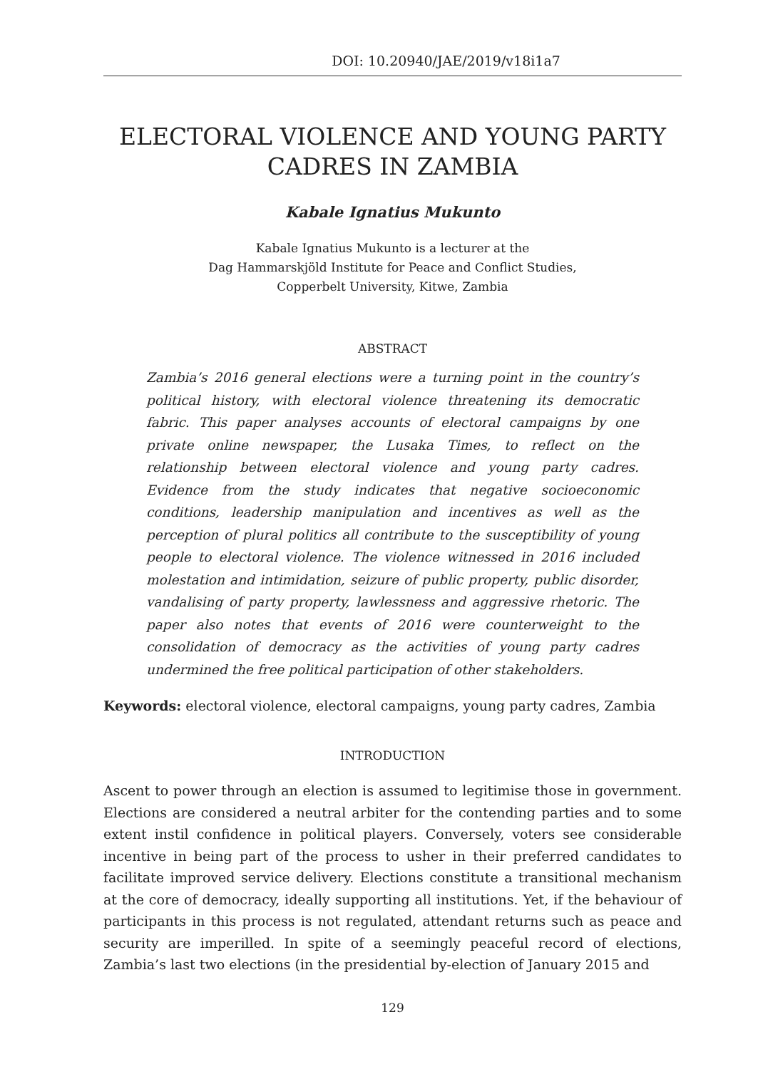DOI: 10.20940/JAE/2019/v18i1a7
ELECTORAL VIOLENCE AND YOUNG PARTY CADRES IN ZAMBIA
Kabale Ignatius Mukunto
Kabale Ignatius Mukunto is a lecturer at the
Dag Hammarskjöld Institute for Peace and Conflict Studies,
Copperbelt University, Kitwe, Zambia
ABSTRACT
Zambia’s 2016 general elections were a turning point in the country’s political history, with electoral violence threatening its democratic fabric. This paper analyses accounts of electoral campaigns by one private online newspaper, the Lusaka Times, to reflect on the relationship between electoral violence and young party cadres. Evidence from the study indicates that negative socioeconomic conditions, leadership manipulation and incentives as well as the perception of plural politics all contribute to the susceptibility of young people to electoral violence. The violence witnessed in 2016 included molestation and intimidation, seizure of public property, public disorder, vandalising of party property, lawlessness and aggressive rhetoric. The paper also notes that events of 2016 were counterweight to the consolidation of democracy as the activities of young party cadres undermined the free political participation of other stakeholders.
Keywords: electoral violence, electoral campaigns, young party cadres, Zambia
INTRODUCTION
Ascent to power through an election is assumed to legitimise those in government. Elections are considered a neutral arbiter for the contending parties and to some extent instil confidence in political players. Conversely, voters see considerable incentive in being part of the process to usher in their preferred candidates to facilitate improved service delivery. Elections constitute a transitional mechanism at the core of democracy, ideally supporting all institutions. Yet, if the behaviour of participants in this process is not regulated, attendant returns such as peace and security are imperilled. In spite of a seemingly peaceful record of elections, Zambia’s last two elections (in the presidential by-election of January 2015 and
129